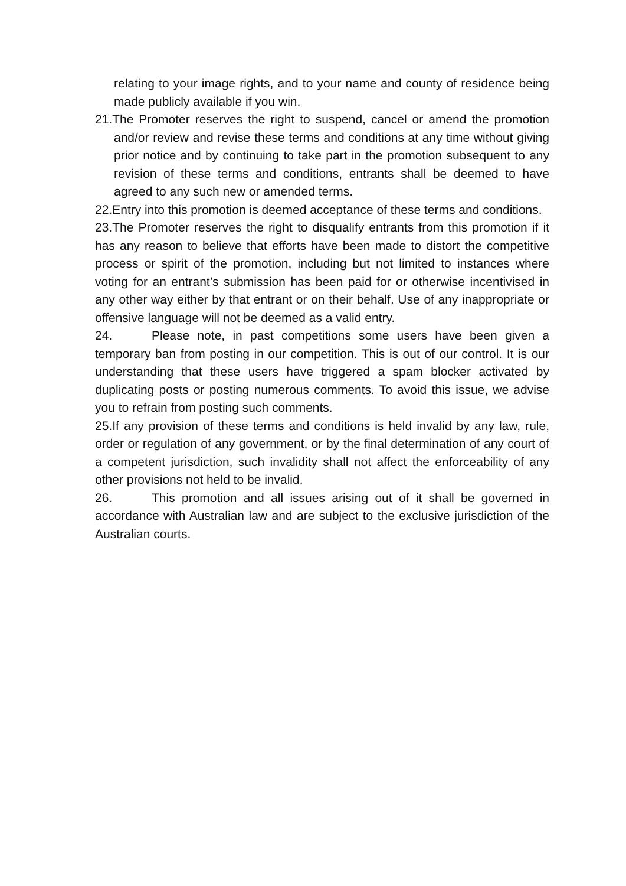relating to your image rights, and to your name and county of residence being made publicly available if you win.
21.The Promoter reserves the right to suspend, cancel or amend the promotion and/or review and revise these terms and conditions at any time without giving prior notice and by continuing to take part in the promotion subsequent to any revision of these terms and conditions, entrants shall be deemed to have agreed to any such new or amended terms.
22.Entry into this promotion is deemed acceptance of these terms and conditions.
23.The Promoter reserves the right to disqualify entrants from this promotion if it has any reason to believe that efforts have been made to distort the competitive process or spirit of the promotion, including but not limited to instances where voting for an entrant’s submission has been paid for or otherwise incentivised in any other way either by that entrant or on their behalf. Use of any inappropriate or offensive language will not be deemed as a valid entry.
24. Please note, in past competitions some users have been given a temporary ban from posting in our competition. This is out of our control. It is our understanding that these users have triggered a spam blocker activated by duplicating posts or posting numerous comments. To avoid this issue, we advise you to refrain from posting such comments.
25.If any provision of these terms and conditions is held invalid by any law, rule, order or regulation of any government, or by the final determination of any court of a competent jurisdiction, such invalidity shall not affect the enforceability of any other provisions not held to be invalid.
26. This promotion and all issues arising out of it shall be governed in accordance with Australian law and are subject to the exclusive jurisdiction of the Australian courts.